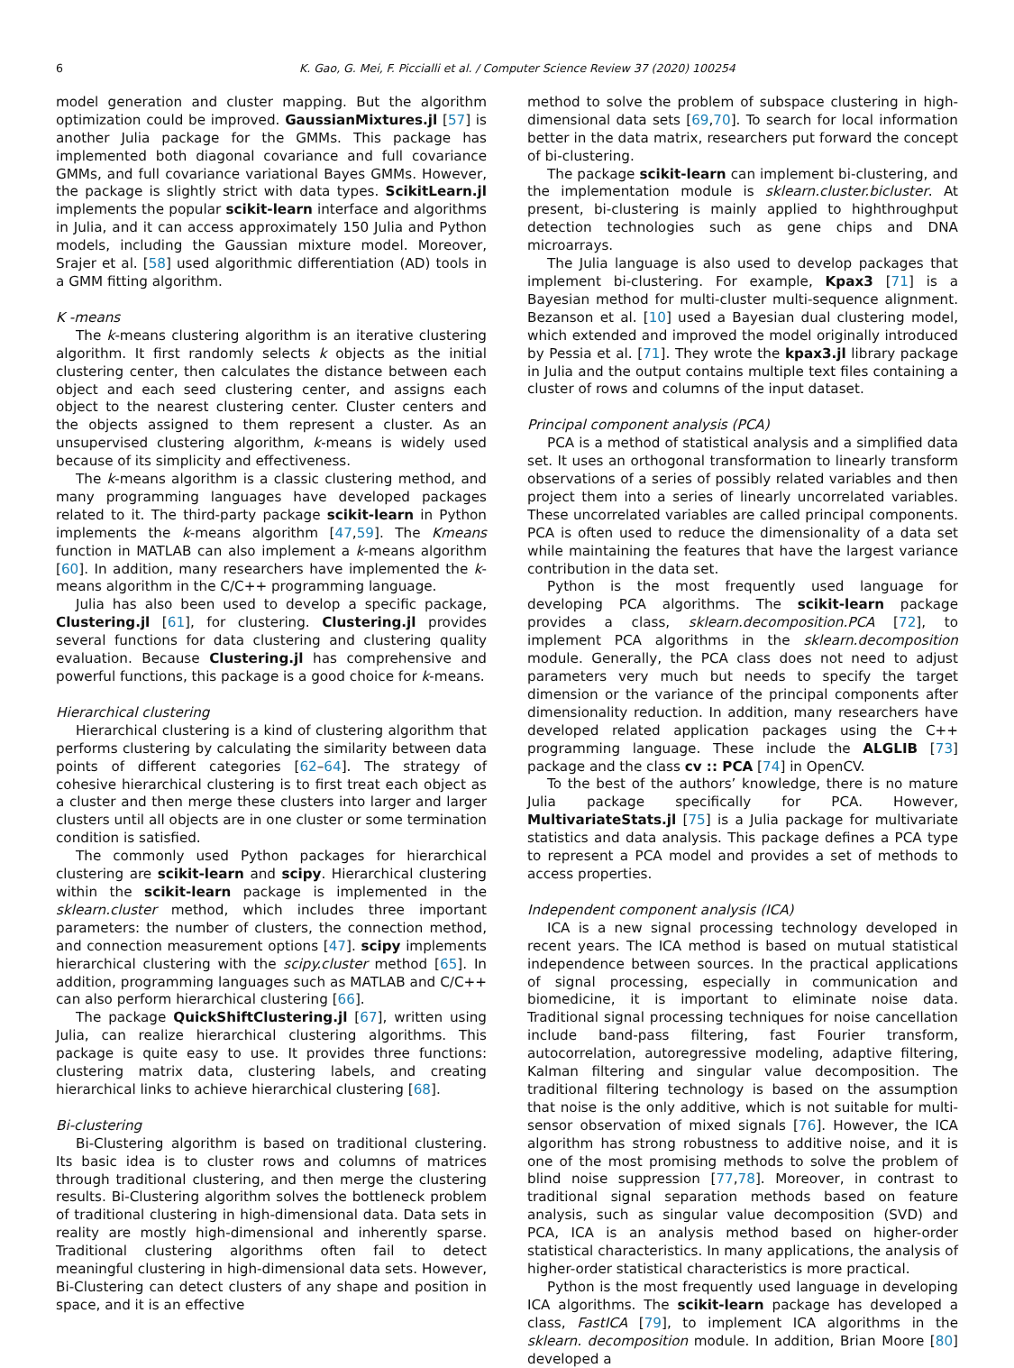6 K. Gao, G. Mei, F. Piccialli et al. / Computer Science Review 37 (2020) 100254
model generation and cluster mapping. But the algorithm optimization could be improved. GaussianMixtures.jl [57] is another Julia package for the GMMs. This package has implemented both diagonal covariance and full covariance GMMs, and full covariance variational Bayes GMMs. However, the package is slightly strict with data types. ScikitLearn.jl implements the popular scikit-learn interface and algorithms in Julia, and it can access approximately 150 Julia and Python models, including the Gaussian mixture model. Moreover, Srajer et al. [58] used algorithmic differentiation (AD) tools in a GMM fitting algorithm.
K -means
The k-means clustering algorithm is an iterative clustering algorithm. It first randomly selects k objects as the initial clustering center, then calculates the distance between each object and each seed clustering center, and assigns each object to the nearest clustering center. Cluster centers and the objects assigned to them represent a cluster. As an unsupervised clustering algorithm, k-means is widely used because of its simplicity and effectiveness.
The k-means algorithm is a classic clustering method, and many programming languages have developed packages related to it. The third-party package scikit-learn in Python implements the k-means algorithm [47,59]. The Kmeans function in MATLAB can also implement a k-means algorithm [60]. In addition, many researchers have implemented the k-means algorithm in the C/C++ programming language.
Julia has also been used to develop a specific package, Clustering.jl [61], for clustering. Clustering.jl provides several functions for data clustering and clustering quality evaluation. Because Clustering.jl has comprehensive and powerful functions, this package is a good choice for k-means.
Hierarchical clustering
Hierarchical clustering is a kind of clustering algorithm that performs clustering by calculating the similarity between data points of different categories [62–64]. The strategy of cohesive hierarchical clustering is to first treat each object as a cluster and then merge these clusters into larger and larger clusters until all objects are in one cluster or some termination condition is satisfied.
The commonly used Python packages for hierarchical clustering are scikit-learn and scipy. Hierarchical clustering within the scikit-learn package is implemented in the sklearn.cluster method, which includes three important parameters: the number of clusters, the connection method, and connection measurement options [47]. scipy implements hierarchical clustering with the scipy.cluster method [65]. In addition, programming languages such as MATLAB and C/C++ can also perform hierarchical clustering [66].
The package QuickShiftClustering.jl [67], written using Julia, can realize hierarchical clustering algorithms. This package is quite easy to use. It provides three functions: clustering matrix data, clustering labels, and creating hierarchical links to achieve hierarchical clustering [68].
Bi-clustering
Bi-Clustering algorithm is based on traditional clustering. Its basic idea is to cluster rows and columns of matrices through traditional clustering, and then merge the clustering results. Bi-Clustering algorithm solves the bottleneck problem of traditional clustering in high-dimensional data. Data sets in reality are mostly high-dimensional and inherently sparse. Traditional clustering algorithms often fail to detect meaningful clustering in high-dimensional data sets. However, Bi-Clustering can detect clusters of any shape and position in space, and it is an effective
method to solve the problem of subspace clustering in high-dimensional data sets [69,70]. To search for local information better in the data matrix, researchers put forward the concept of bi-clustering.
The package scikit-learn can implement bi-clustering, and the implementation module is sklearn.cluster.bicluster. At present, bi-clustering is mainly applied to highthroughput detection technologies such as gene chips and DNA microarrays.
The Julia language is also used to develop packages that implement bi-clustering. For example, Kpax3 [71] is a Bayesian method for multi-cluster multi-sequence alignment. Bezanson et al. [10] used a Bayesian dual clustering model, which extended and improved the model originally introduced by Pessia et al. [71]. They wrote the kpax3.jl library package in Julia and the output contains multiple text files containing a cluster of rows and columns of the input dataset.
Principal component analysis (PCA)
PCA is a method of statistical analysis and a simplified data set. It uses an orthogonal transformation to linearly transform observations of a series of possibly related variables and then project them into a series of linearly uncorrelated variables. These uncorrelated variables are called principal components. PCA is often used to reduce the dimensionality of a data set while maintaining the features that have the largest variance contribution in the data set.
Python is the most frequently used language for developing PCA algorithms. The scikit-learn package provides a class, sklearn.decomposition.PCA [72], to implement PCA algorithms in the sklearn.decomposition module. Generally, the PCA class does not need to adjust parameters very much but needs to specify the target dimension or the variance of the principal components after dimensionality reduction. In addition, many researchers have developed related application packages using the C++ programming language. These include the ALGLIB [73] package and the class cv :: PCA [74] in OpenCV.
To the best of the authors’ knowledge, there is no mature Julia package specifically for PCA. However, MultivariateStats.jl [75] is a Julia package for multivariate statistics and data analysis. This package defines a PCA type to represent a PCA model and provides a set of methods to access properties.
Independent component analysis (ICA)
ICA is a new signal processing technology developed in recent years. The ICA method is based on mutual statistical independence between sources. In the practical applications of signal processing, especially in communication and biomedicine, it is important to eliminate noise data. Traditional signal processing techniques for noise cancellation include band-pass filtering, fast Fourier transform, autocorrelation, autoregressive modeling, adaptive filtering, Kalman filtering and singular value decomposition. The traditional filtering technology is based on the assumption that noise is the only additive, which is not suitable for multi-sensor observation of mixed signals [76]. However, the ICA algorithm has strong robustness to additive noise, and it is one of the most promising methods to solve the problem of blind noise suppression [77,78]. Moreover, in contrast to traditional signal separation methods based on feature analysis, such as singular value decomposition (SVD) and PCA, ICA is an analysis method based on higher-order statistical characteristics. In many applications, the analysis of higher-order statistical characteristics is more practical.
Python is the most frequently used language in developing ICA algorithms. The scikit-learn package has developed a class, FastICA [79], to implement ICA algorithms in the sklearn. decomposition module. In addition, Brian Moore [80] developed a